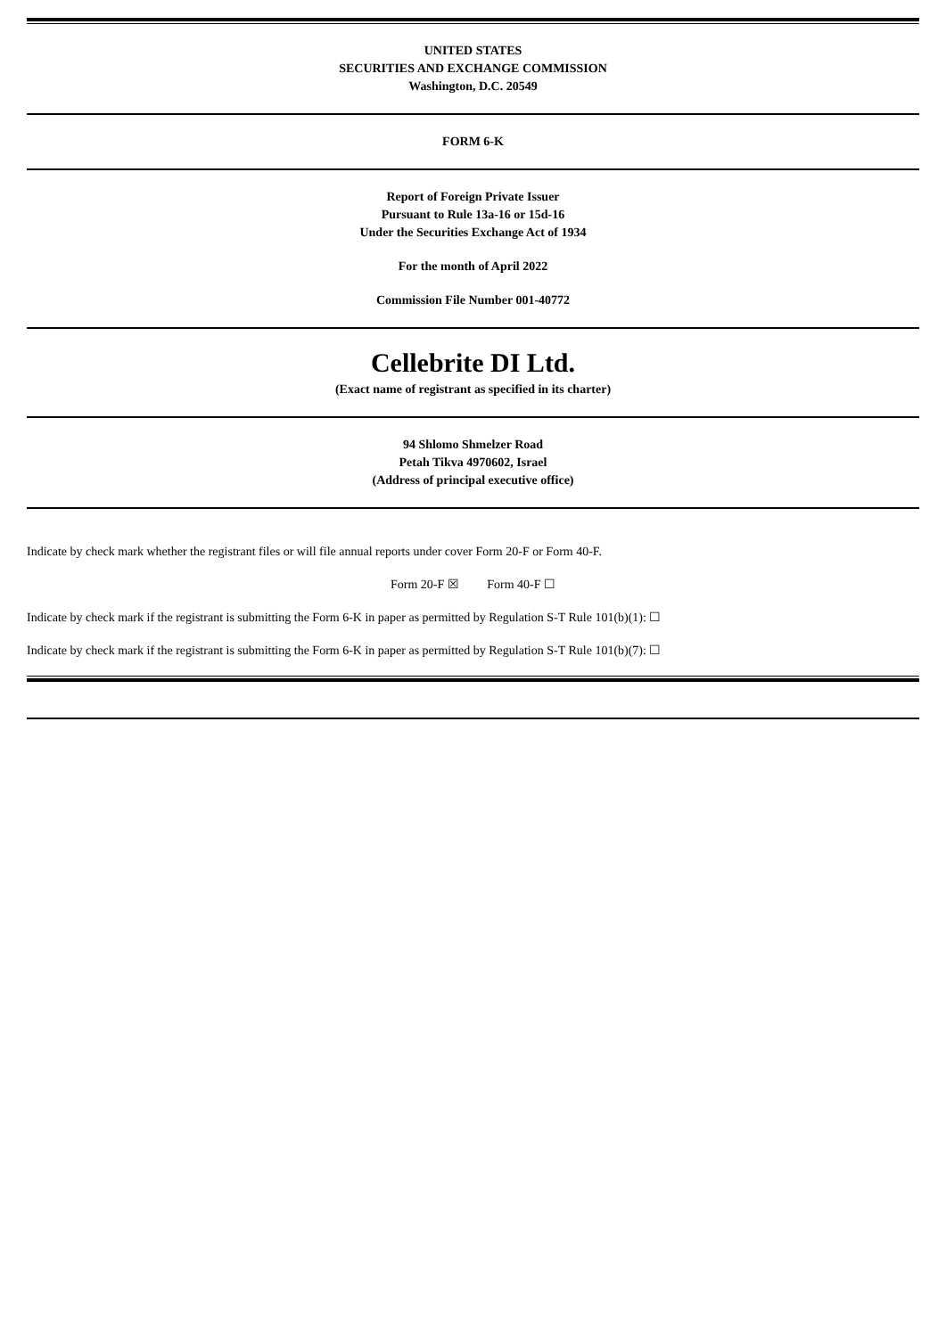UNITED STATES
SECURITIES AND EXCHANGE COMMISSION
Washington, D.C. 20549
FORM 6-K
Report of Foreign Private Issuer
Pursuant to Rule 13a-16 or 15d-16
Under the Securities Exchange Act of 1934
For the month of April 2022
Commission File Number 001-40772
Cellebrite DI Ltd.
(Exact name of registrant as specified in its charter)
94 Shlomo Shmelzer Road
Petah Tikva 4970602, Israel
(Address of principal executive office)
Indicate by check mark whether the registrant files or will file annual reports under cover Form 20-F or Form 40-F.
Form 20-F ☒ Form 40-F ☐
Indicate by check mark if the registrant is submitting the Form 6-K in paper as permitted by Regulation S-T Rule 101(b)(1): ☐
Indicate by check mark if the registrant is submitting the Form 6-K in paper as permitted by Regulation S-T Rule 101(b)(7): ☐